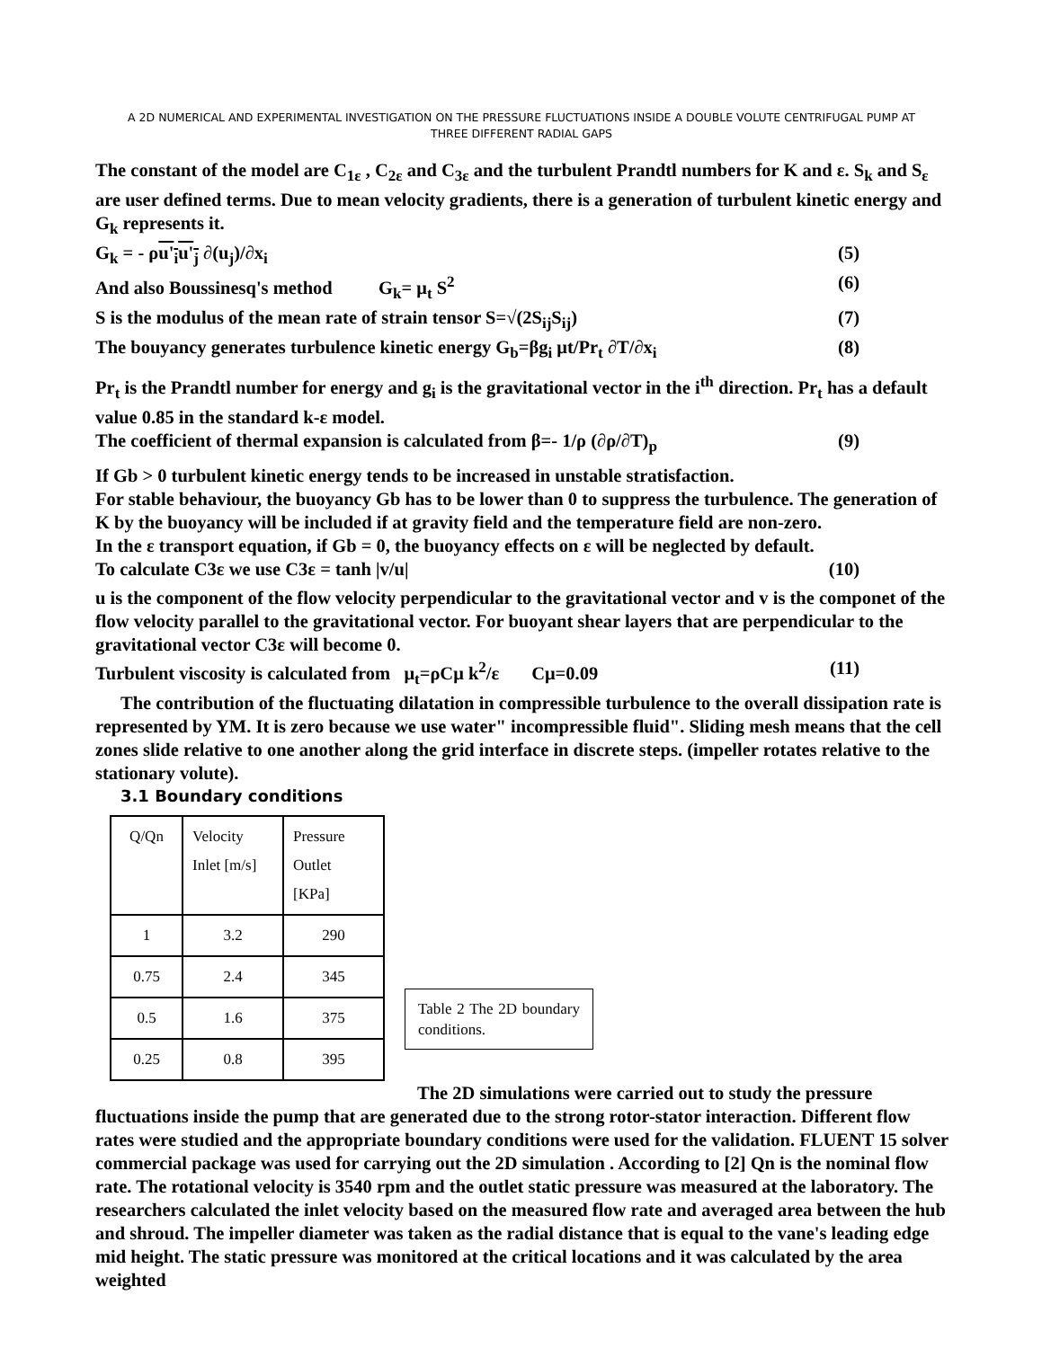A 2D NUMERICAL AND EXPERIMENTAL INVESTIGATION ON THE PRESSURE FLUCTUATIONS INSIDE A DOUBLE VOLUTE CENTRIFUGAL PUMP AT THREE DIFFERENT RADIAL GAPS
The constant of the model are C<sub>1ε</sub> , C<sub>2ε</sub> and C<sub>3ε</sub> and the turbulent Prandtl numbers for K and ε. S<sub>k</sub> and S<sub>ε</sub> are user defined terms. Due to mean velocity gradients, there is a generation of turbulent kinetic energy and G<sub>k</sub> represents it.
G<sub>k</sub> = - ρu'<sub>i</sub>u'<sub>j</sub> ∂(u<sub>j</sub>)/∂x<sub>i</sub> (5)
And also Boussinesq's method G<sub>k</sub>= μ<sub>t</sub> S<sup>2</sup> (6)
S is the modulus of the mean rate of strain tensor S=√(2S<sub>ij</sub>S<sub>ij</sub>) (7)
The bouyancy generates turbulence kinetic energy G<sub>b</sub>=βg<sub>i</sub> μt/Pr<sub>t</sub> ∂T/∂x<sub>i</sub> (8)
Pr<sub>t</sub> is the Prandtl number for energy and g<sub>i</sub> is the gravitational vector in the i<sup>th</sup> direction. Pr<sub>t</sub> has a default value 0.85 in the standard k-ε model.
The coefficient of thermal expansion is calculated from β=- 1/ρ (∂ρ/∂T)<sub>p</sub> (9)
If Gb > 0 turbulent kinetic energy tends to be increased in unstable stratisfaction.
For stable behaviour, the buoyancy Gb has to be lower than 0 to suppress the turbulence. The generation of K by the buoyancy will be included if at gravity field and the temperature field are non-zero.
In the ε transport equation, if Gb = 0, the buoyancy effects on ε will be neglected by default.
To calculate C3ε we use C3ε = tanh |v/u| (10)
u is the component of the flow velocity perpendicular to the gravitational vector and v is the componet of the flow velocity parallel to the gravitational vector. For buoyant shear layers that are perpendicular to the gravitational vector C3ε will become 0.
Turbulent viscosity is calculated from μ<sub>t</sub>=ρCμ k<sup>2</sup>/ε Cμ=0.09 (11)
The contribution of the fluctuating dilatation in compressible turbulence to the overall dissipation rate is represented by YM. It is zero because we use water" incompressible fluid". Sliding mesh means that the cell zones slide relative to one another along the grid interface in discrete steps. (impeller rotates relative to the stationary volute).
3.1 Boundary conditions
| Q/Qn | Velocity Inlet [m/s] | Pressure Outlet [KPa] |
| 1 | 3.2 | 290 |
| 0.75 | 2.4 | 345 |
| 0.5 | 1.6 | 375 |
| 0.25 | 0.8 | 395 |
Table 2 The 2D boundary conditions.
The 2D simulations were carried out to study the pressure fluctuations inside the pump that are generated due to the strong rotor-stator interaction. Different flow rates were studied and the appropriate boundary conditions were used for the validation. FLUENT 15 solver commercial package was used for carrying out the 2D simulation . According to [2] Qn is the nominal flow rate. The rotational velocity is 3540 rpm and the outlet static pressure was measured at the laboratory. The researchers calculated the inlet velocity based on the measured flow rate and averaged area between the hub and shroud. The impeller diameter was taken as the radial distance that is equal to the vane's leading edge mid height. The static pressure was monitored at the critical locations and it was calculated by the area weighted